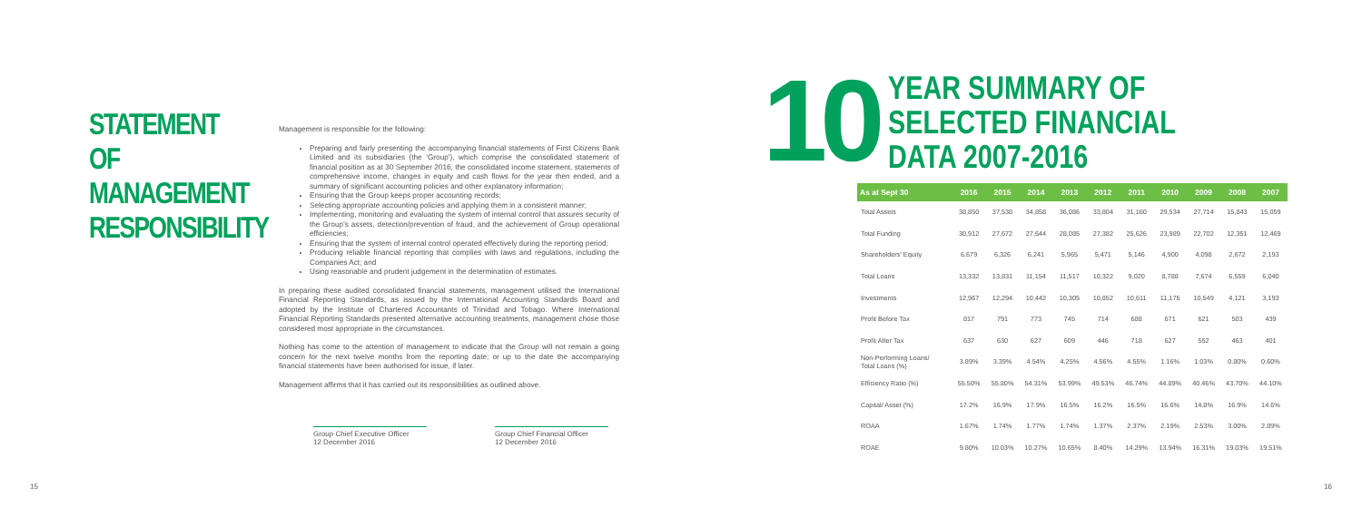STATEMENT OF MANAGEMENT RESPONSIBILITY
Management is responsible for the following:
Preparing and fairly presenting the accompanying financial statements of First Citizens Bank Limited and its subsidiaries (the ‘Group’), which comprise the consolidated statement of financial position as at 30 September 2016; the consolidated income statement, statements of comprehensive income, changes in equity and cash flows for the year then ended, and a summary of significant accounting policies and other explanatory information;
Ensuring that the Group keeps proper accounting records;
Selecting appropriate accounting policies and applying them in a consistent manner;
Implementing, monitoring and evaluating the system of internal control that assures security of the Group’s assets, detection/prevention of fraud, and the achievement of Group operational efficiencies;
Ensuring that the system of internal control operated effectively during the reporting period;
Producing reliable financial reporting that complies with laws and regulations, including the Companies Act; and
Using reasonable and prudent judgement in the determination of estimates.
In preparing these audited consolidated financial statements, management utilised the International Financial Reporting Standards, as issued by the International Accounting Standards Board and adopted by the Institute of Chartered Accountants of Trinidad and Tobago. Where International Financial Reporting Standards presented alternative accounting treatments, management chose those considered most appropriate in the circumstances.
Nothing has come to the attention of management to indicate that the Group will not remain a going concern for the next twelve months from the reporting date; or up to the date the accompanying financial statements have been authorised for issue, if later.
Management affirms that it has carried out its responsibilities as outlined above.
Group Chief Executive Officer
12 December 2016
Group Chief Financial Officer
12 December 2016
15 16
10
YEAR SUMMARY OF
SELECTED FINANCIAL
DATA 2007-2016
| As at Sept 30 | 2016 | 2015 | 2014 | 2013 | 2012 | 2011 | 2010 | 2009 | 2008 | 2007 |
| --- | --- | --- | --- | --- | --- | --- | --- | --- | --- | --- |
| Total Assets | 38,850 | 37,538 | 34,858 | 36,086 | 33,804 | 31,160 | 29,534 | 27,714 | 15,843 | 15,059 |
| Total Funding | 30,912 | 27,672 | 27,644 | 28,085 | 27,382 | 25,626 | 23,989 | 22,702 | 12,351 | 12,469 |
| Shareholders' Equity | 6,679 | 6,326 | 6,241 | 5,965 | 5,471 | 5,146 | 4,900 | 4,098 | 2,672 | 2,193 |
| Total Loans | 13,332 | 13,831 | 11,154 | 11,517 | 10,322 | 9,020 | 8,788 | 7,674 | 6,559 | 6,040 |
| Investments | 12,967 | 12,294 | 10,442 | 10,305 | 10,852 | 10,611 | 11,175 | 10,549 | 4,121 | 3,193 |
| Profit Before Tax | 817 | 791 | 773 | 745 | 714 | 688 | 671 | 621 | 503 | 439 |
| Profit After Tax | 637 | 630 | 627 | 609 | 446 | 718 | 627 | 552 | 463 | 401 |
| Non-Performing Loans/ Total Loans (%) | 3.89% | 3.39% | 4.54% | 4.25% | 4.56% | 4.55% | 1.16% | 1.03% | 0.80% | 0.60% |
| Efficiency Ratio (%) | 55.50% | 55.80% | 54.31% | 53.99% | 49.53% | 46.74% | 44.89% | 40.46% | 43.70% | 44.10% |
| Capital/ Asset (%) | 17.2% | 16.9% | 17.9% | 16.5% | 16.2% | 16.5% | 16.6% | 14.8% | 16.9% | 14.6% |
| ROAA | 1.67% | 1.74% | 1.77% | 1.74% | 1.37% | 2.37% | 2.19% | 2.53% | 3.00% | 2.89% |
| ROAE | 9.80% | 10.03% | 10.27% | 10.65% | 8.40% | 14.29% | 13.94% | 16.31% | 19.03% | 19.51% |